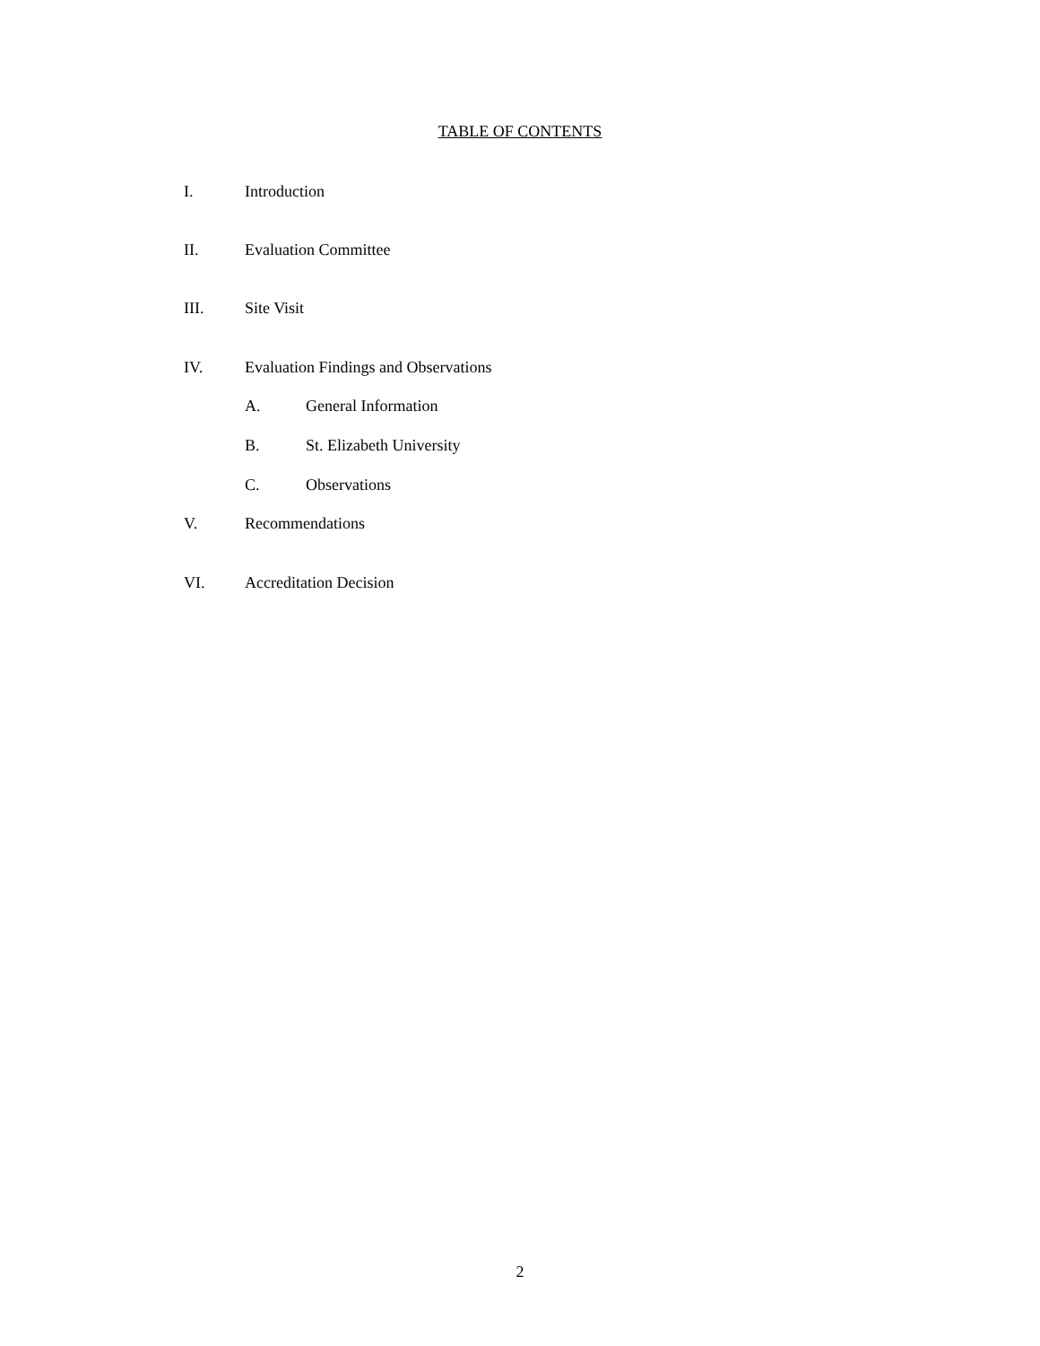TABLE OF CONTENTS
I. Introduction
II. Evaluation Committee
III. Site Visit
IV. Evaluation Findings and Observations
A. General Information
B. St. Elizabeth University
C. Observations
V. Recommendations
VI. Accreditation Decision
2